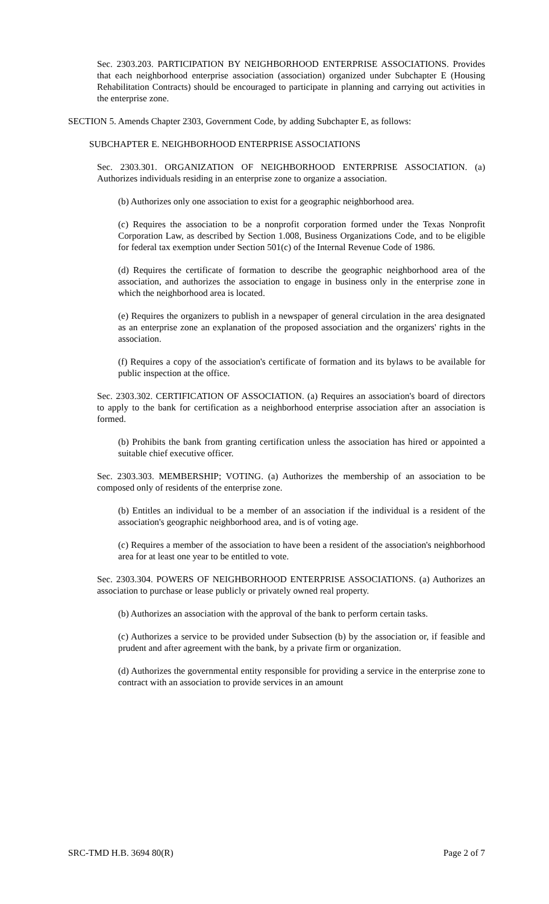Sec. 2303.203. PARTICIPATION BY NEIGHBORHOOD ENTERPRISE ASSOCIATIONS. Provides that each neighborhood enterprise association (association) organized under Subchapter E (Housing Rehabilitation Contracts) should be encouraged to participate in planning and carrying out activities in the enterprise zone.
SECTION 5. Amends Chapter 2303, Government Code, by adding Subchapter E, as follows:
SUBCHAPTER E. NEIGHBORHOOD ENTERPRISE ASSOCIATIONS
Sec. 2303.301. ORGANIZATION OF NEIGHBORHOOD ENTERPRISE ASSOCIATION. (a) Authorizes individuals residing in an enterprise zone to organize a association.
(b) Authorizes only one association to exist for a geographic neighborhood area.
(c) Requires the association to be a nonprofit corporation formed under the Texas Nonprofit Corporation Law, as described by Section 1.008, Business Organizations Code, and to be eligible for federal tax exemption under Section 501(c) of the Internal Revenue Code of 1986.
(d) Requires the certificate of formation to describe the geographic neighborhood area of the association, and authorizes the association to engage in business only in the enterprise zone in which the neighborhood area is located.
(e) Requires the organizers to publish in a newspaper of general circulation in the area designated as an enterprise zone an explanation of the proposed association and the organizers' rights in the association.
(f) Requires a copy of the association's certificate of formation and its bylaws to be available for public inspection at the office.
Sec. 2303.302. CERTIFICATION OF ASSOCIATION. (a) Requires an association's board of directors to apply to the bank for certification as a neighborhood enterprise association after an association is formed.
(b) Prohibits the bank from granting certification unless the association has hired or appointed a suitable chief executive officer.
Sec. 2303.303. MEMBERSHIP; VOTING. (a) Authorizes the membership of an association to be composed only of residents of the enterprise zone.
(b) Entitles an individual to be a member of an association if the individual is a resident of the association's geographic neighborhood area, and is of voting age.
(c) Requires a member of the association to have been a resident of the association's neighborhood area for at least one year to be entitled to vote.
Sec. 2303.304. POWERS OF NEIGHBORHOOD ENTERPRISE ASSOCIATIONS. (a) Authorizes an association to purchase or lease publicly or privately owned real property.
(b) Authorizes an association with the approval of the bank to perform certain tasks.
(c) Authorizes a service to be provided under Subsection (b) by the association or, if feasible and prudent and after agreement with the bank, by a private firm or organization.
(d) Authorizes the governmental entity responsible for providing a service in the enterprise zone to contract with an association to provide services in an amount
SRC-TMD H.B. 3694 80(R) Page 2 of 7